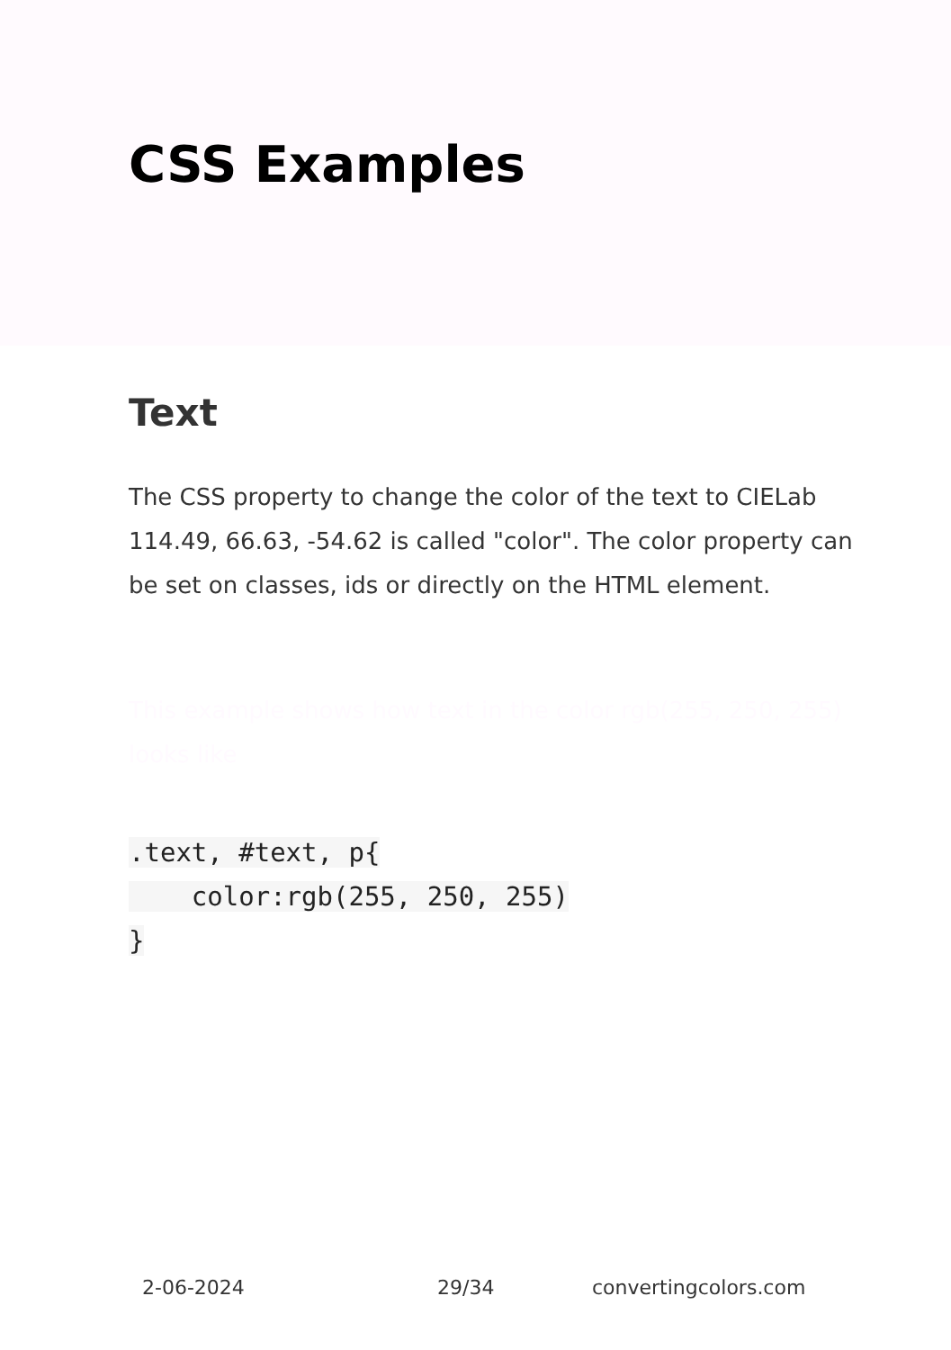CSS Examples
Text
The CSS property to change the color of the text to CIELab 114.49, 66.63, -54.62 is called "color". The color property can be set on classes, ids or directly on the HTML element.
This example shows how text in the color rgb(255, 250, 255) looks like
.text, #text, p{
    color:rgb(255, 250, 255)
}
2-06-2024 29/34 convertingcolors.com